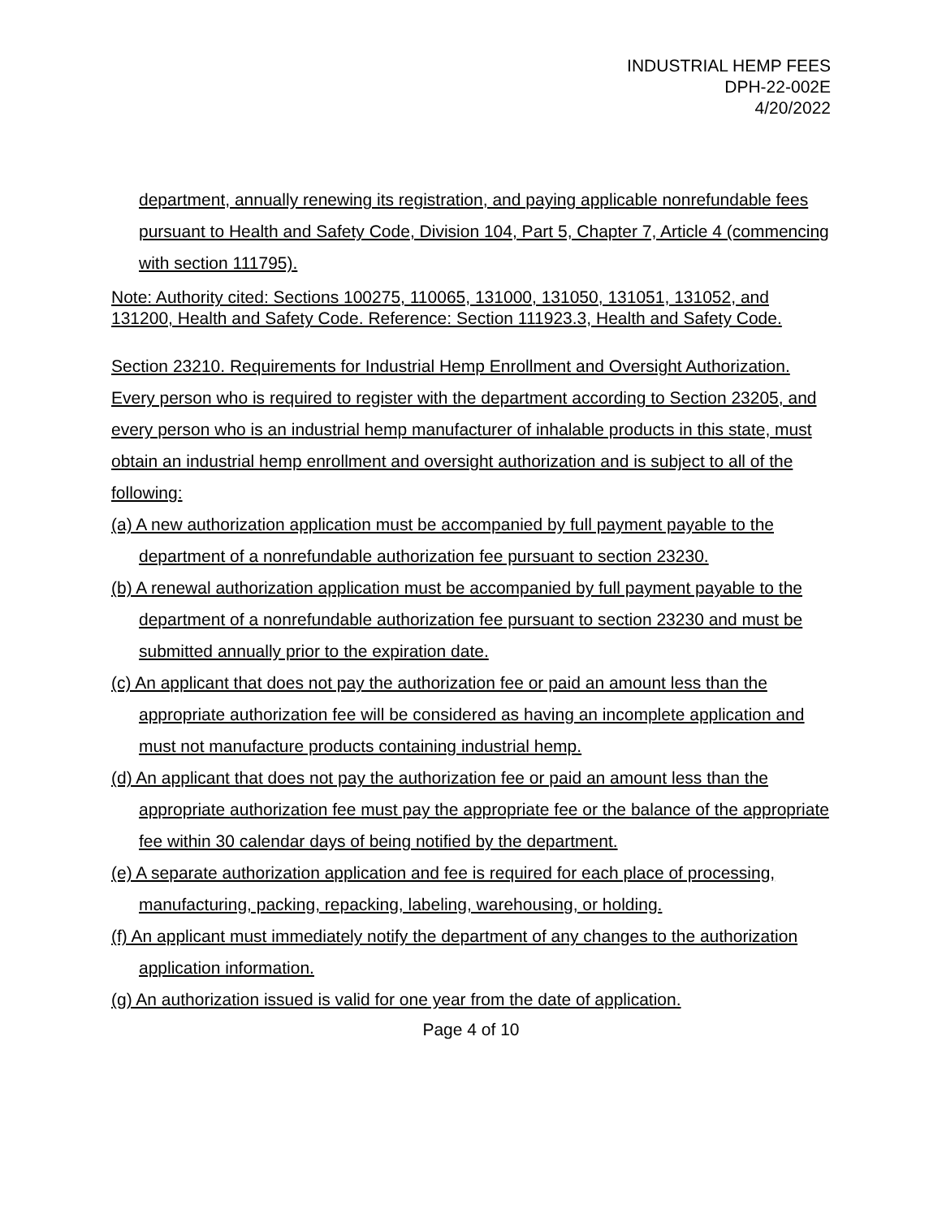INDUSTRIAL HEMP FEES
DPH-22-002E
4/20/2022
department, annually renewing its registration, and paying applicable nonrefundable fees pursuant to Health and Safety Code, Division 104, Part 5, Chapter 7, Article 4 (commencing with section 111795).
Note: Authority cited: Sections 100275, 110065, 131000, 131050, 131051, 131052, and 131200, Health and Safety Code. Reference: Section 111923.3, Health and Safety Code.
Section 23210. Requirements for Industrial Hemp Enrollment and Oversight Authorization.
Every person who is required to register with the department according to Section 23205, and every person who is an industrial hemp manufacturer of inhalable products in this state, must obtain an industrial hemp enrollment and oversight authorization and is subject to all of the following:
(a) A new authorization application must be accompanied by full payment payable to the department of a nonrefundable authorization fee pursuant to section 23230.
(b) A renewal authorization application must be accompanied by full payment payable to the department of a nonrefundable authorization fee pursuant to section 23230 and must be submitted annually prior to the expiration date.
(c) An applicant that does not pay the authorization fee or paid an amount less than the appropriate authorization fee will be considered as having an incomplete application and must not manufacture products containing industrial hemp.
(d) An applicant that does not pay the authorization fee or paid an amount less than the appropriate authorization fee must pay the appropriate fee or the balance of the appropriate fee within 30 calendar days of being notified by the department.
(e) A separate authorization application and fee is required for each place of processing, manufacturing, packing, repacking, labeling, warehousing, or holding.
(f) An applicant must immediately notify the department of any changes to the authorization application information.
(g) An authorization issued is valid for one year from the date of application.
Page 4 of 10